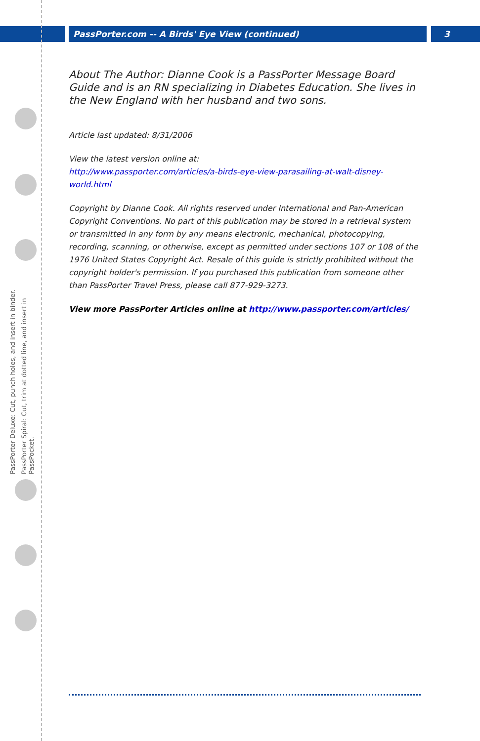PassPorter.com -- A Birds' Eye View (continued)
3
PassPorter Deluxe: Cut, punch holes, and insert in binder.
PassPorter Spiral: Cut, trim at dotted line, and insert in PassPocket.
About The Author: Dianne Cook is a PassPorter Message Board Guide and is an RN specializing in Diabetes Education. She lives in the New England with her husband and two sons.
Article last updated: 8/31/2006
View the latest version online at:
http://www.passporter.com/articles/a-birds-eye-view-parasailing-at-walt-disney-world.html
Copyright by Dianne Cook. All rights reserved under International and Pan-American Copyright Conventions. No part of this publication may be stored in a retrieval system or transmitted in any form by any means electronic, mechanical, photocopying, recording, scanning, or otherwise, except as permitted under sections 107 or 108 of the 1976 United States Copyright Act. Resale of this guide is strictly prohibited without the copyright holder's permission. If you purchased this publication from someone other than PassPorter Travel Press, please call 877-929-3273.
View more PassPorter Articles online at http://www.passporter.com/articles/